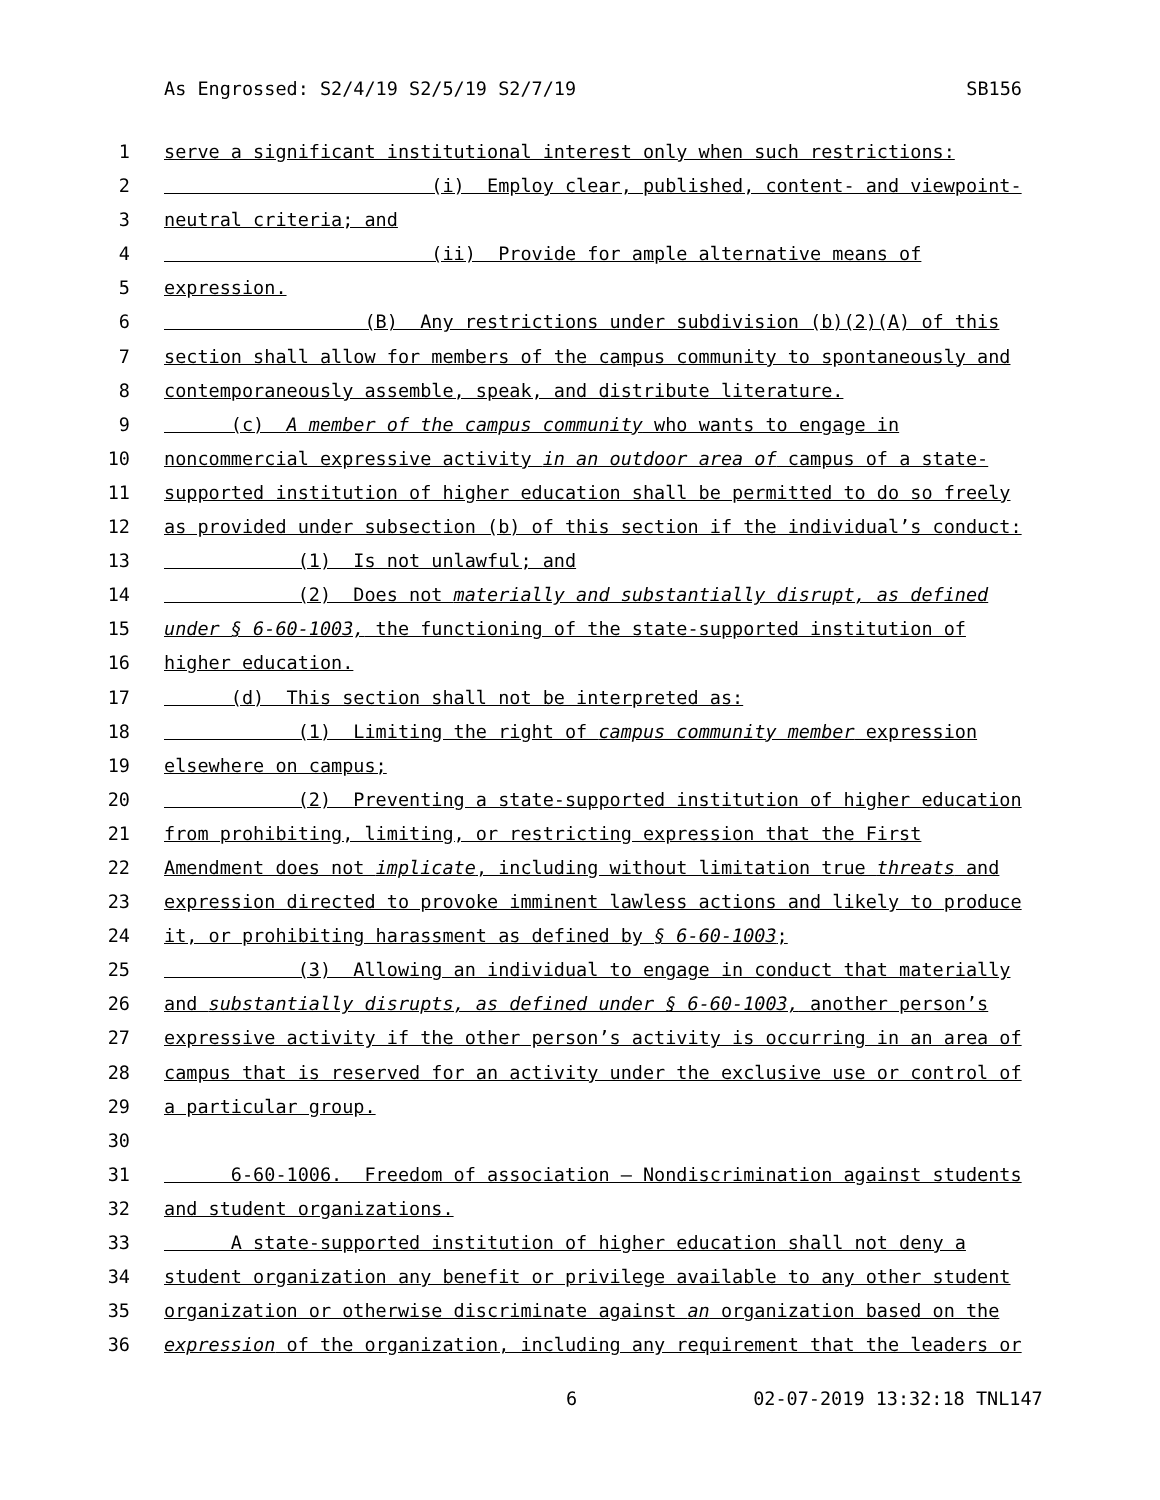As Engrossed: S2/4/19 S2/5/19 S2/7/19 SB156
1 serve a significant institutional interest only when such restrictions:
2 (i) Employ clear, published, content- and viewpoint-
3 neutral criteria; and
4 (ii) Provide for ample alternative means of
5 expression.
6 (B) Any restrictions under subdivision (b)(2)(A) of this
7 section shall allow for members of the campus community to spontaneously and
8 contemporaneously assemble, speak, and distribute literature.
9 (c) A member of the campus community who wants to engage in
10 noncommercial expressive activity in an outdoor area of campus of a state-
11 supported institution of higher education shall be permitted to do so freely
12 as provided under subsection (b) of this section if the individual’s conduct:
13 (1) Is not unlawful; and
14 (2) Does not materially and substantially disrupt, as defined
15 under § 6-60-1003, the functioning of the state-supported institution of
16 higher education.
17 (d) This section shall not be interpreted as:
18 (1) Limiting the right of campus community member expression
19 elsewhere on campus;
20 (2) Preventing a state-supported institution of higher education
21 from prohibiting, limiting, or restricting expression that the First
22 Amendment does not implicate, including without limitation true threats and
23 expression directed to provoke imminent lawless actions and likely to produce
24 it, or prohibiting harassment as defined by § 6-60-1003;
25 (3) Allowing an individual to engage in conduct that materially
26 and substantially disrupts, as defined under § 6-60-1003, another person’s
27 expressive activity if the other person’s activity is occurring in an area of
28 campus that is reserved for an activity under the exclusive use or control of
29 a particular group.
30
31 6-60-1006. Freedom of association — Nondiscrimination against students
32 and student organizations.
33 A state-supported institution of higher education shall not deny a
34 student organization any benefit or privilege available to any other student
35 organization or otherwise discriminate against an organization based on the
36 expression of the organization, including any requirement that the leaders or
6 02-07-2019 13:32:18 TNL147